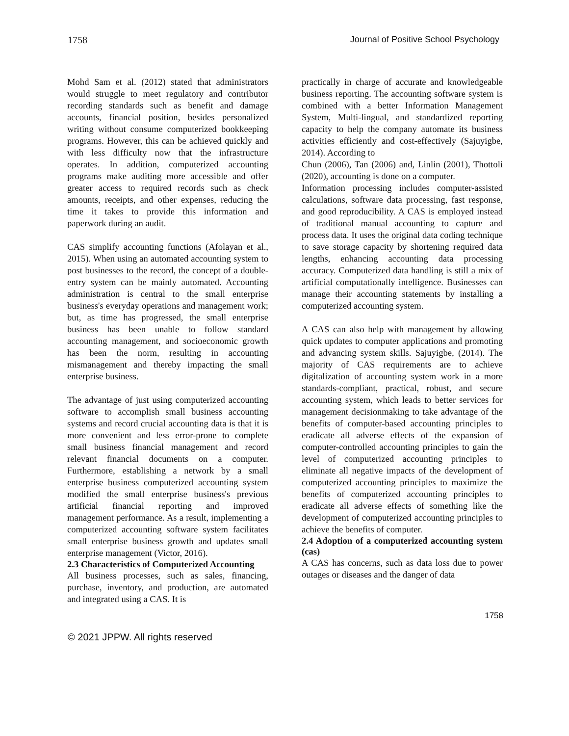1758 Journal of Positive School Psychology
Mohd Sam et al. (2012) stated that administrators would struggle to meet regulatory and contributor recording standards such as benefit and damage accounts, financial position, besides personalized writing without consume computerized bookkeeping programs. However, this can be achieved quickly and with less difficulty now that the infrastructure operates. In addition, computerized accounting programs make auditing more accessible and offer greater access to required records such as check amounts, receipts, and other expenses, reducing the time it takes to provide this information and paperwork during an audit.
CAS simplify accounting functions (Afolayan et al., 2015). When using an automated accounting system to post businesses to the record, the concept of a double-entry system can be mainly automated. Accounting administration is central to the small enterprise business's everyday operations and management work; but, as time has progressed, the small enterprise business has been unable to follow standard accounting management, and socioeconomic growth has been the norm, resulting in accounting mismanagement and thereby impacting the small enterprise business.
The advantage of just using computerized accounting software to accomplish small business accounting systems and record crucial accounting data is that it is more convenient and less error-prone to complete small business financial management and record relevant financial documents on a computer. Furthermore, establishing a network by a small enterprise business computerized accounting system modified the small enterprise business's previous artificial financial reporting and improved management performance. As a result, implementing a computerized accounting software system facilitates small enterprise business growth and updates small enterprise management (Victor, 2016).
2.3 Characteristics of Computerized Accounting
All business processes, such as sales, financing, purchase, inventory, and production, are automated and integrated using a CAS. It is
practically in charge of accurate and knowledgeable business reporting. The accounting software system is combined with a better Information Management System, Multi-lingual, and standardized reporting capacity to help the company automate its business activities efficiently and cost-effectively (Sajuyigbe, 2014). According to
Chun (2006), Tan (2006) and, Linlin (2001), Thottoli (2020), accounting is done on a computer.
Information processing includes computer-assisted calculations, software data processing, fast response, and good reproducibility. A CAS is employed instead of traditional manual accounting to capture and process data. It uses the original data coding technique to save storage capacity by shortening required data lengths, enhancing accounting data processing accuracy. Computerized data handling is still a mix of artificial computationally intelligence. Businesses can manage their accounting statements by installing a computerized accounting system.
A CAS can also help with management by allowing quick updates to computer applications and promoting and advancing system skills. Sajuyigbe, (2014). The majority of CAS requirements are to achieve digitalization of accounting system work in a more standards-compliant, practical, robust, and secure accounting system, which leads to better services for management decisionmaking to take advantage of the benefits of computer-based accounting principles to eradicate all adverse effects of the expansion of computer-controlled accounting principles to gain the level of computerized accounting principles to eliminate all negative impacts of the development of computerized accounting principles to maximize the benefits of computerized accounting principles to eradicate all adverse effects of something like the development of computerized accounting principles to achieve the benefits of computer.
2.4 Adoption of a computerized accounting system (cas)
A CAS has concerns, such as data loss due to power outages or diseases and the danger of data
1758
© 2021 JPPW. All rights reserved